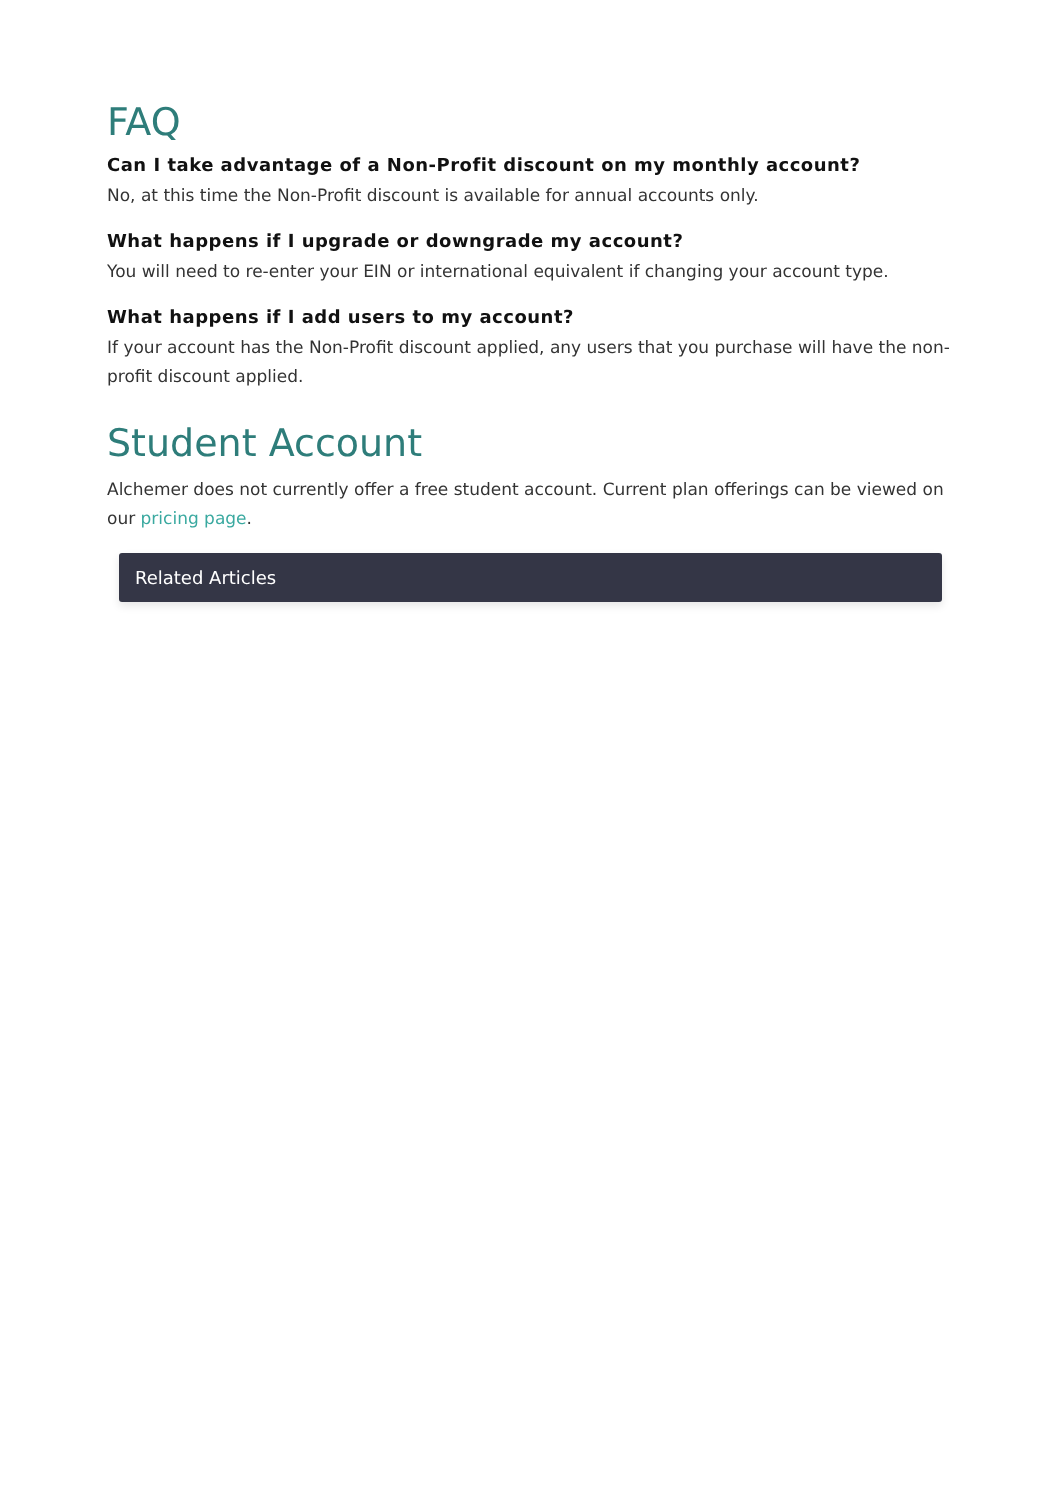FAQ
Can I take advantage of a Non-Profit discount on my monthly account?
No, at this time the Non-Profit discount is available for annual accounts only.
What happens if I upgrade or downgrade my account?
You will need to re-enter your EIN or international equivalent if changing your account type.
What happens if I add users to my account?
If your account has the Non-Profit discount applied, any users that you purchase will have the non-profit discount applied.
Student Account
Alchemer does not currently offer a free student account. Current plan offerings can be viewed on our pricing page.
Related Articles